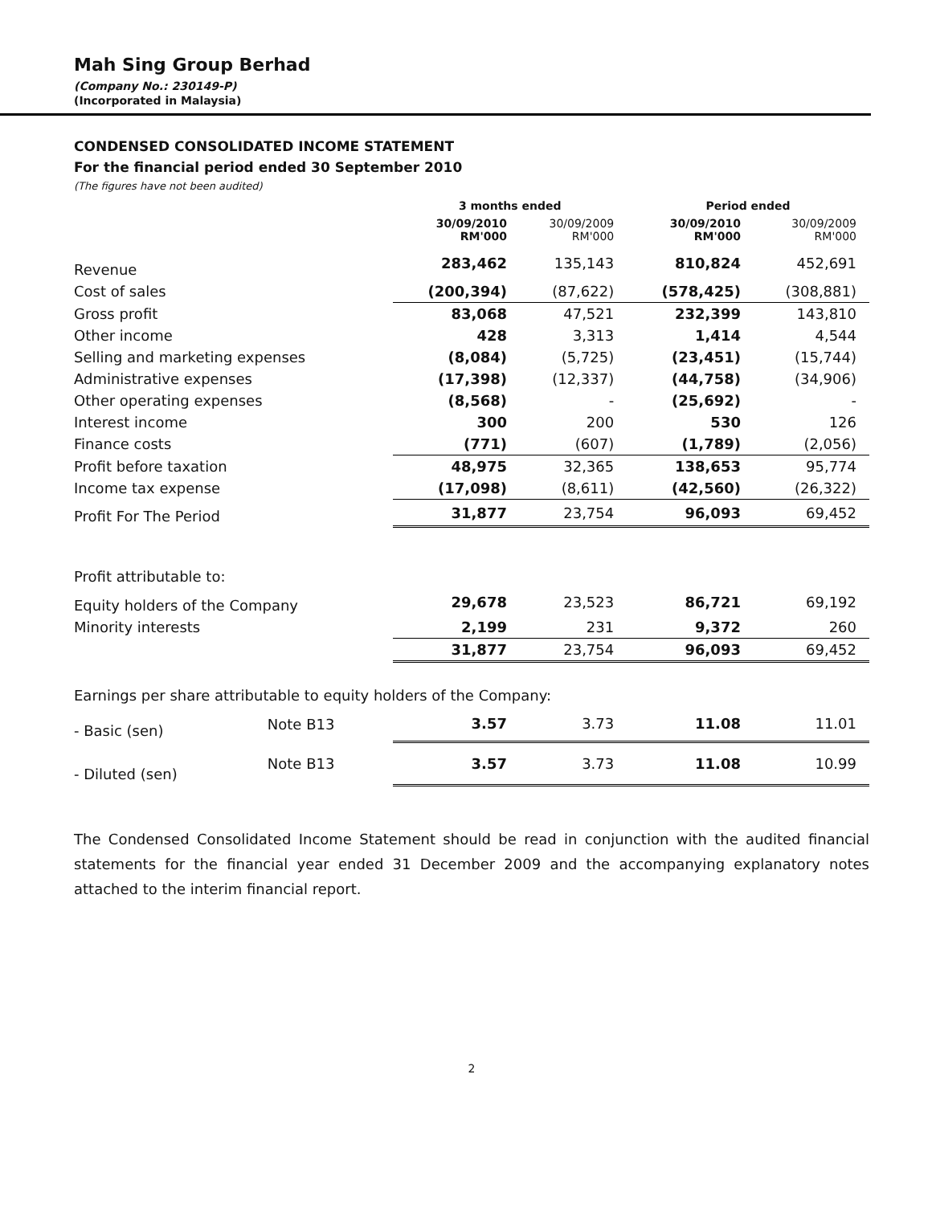Mah Sing Group Berhad
(Company No.: 230149-P)
(Incorporated in Malaysia)
CONDENSED CONSOLIDATED INCOME STATEMENT
For the financial period ended 30 September 2010
(The figures have not been audited)
| | | 3 months ended | | Period ended | |
| --- | --- | --- | --- | --- | --- |
| | | 30/09/2010 RM'000 | 30/09/2009 RM'000 | 30/09/2010 RM'000 | 30/09/2009 RM'000 |
| Revenue | | 283,462 | 135,143 | 810,824 | 452,691 |
| Cost of sales | | (200,394) | (87,622) | (578,425) | (308,881) |
| Gross profit | | 83,068 | 47,521 | 232,399 | 143,810 |
| Other income | | 428 | 3,313 | 1,414 | 4,544 |
| Selling and marketing expenses | | (8,084) | (5,725) | (23,451) | (15,744) |
| Administrative expenses | | (17,398) | (12,337) | (44,758) | (34,906) |
| Other operating expenses | | (8,568) | - | (25,692) | - |
| Interest income | | 300 | 200 | 530 | 126 |
| Finance costs | | (771) | (607) | (1,789) | (2,056) |
| Profit before taxation | | 48,975 | 32,365 | 138,653 | 95,774 |
| Income tax expense | | (17,098) | (8,611) | (42,560) | (26,322) |
| Profit For The Period | | 31,877 | 23,754 | 96,093 | 69,452 |
| Profit attributable to: | | | | | |
| Equity holders of the Company | | 29,678 | 23,523 | 86,721 | 69,192 |
| Minority interests | | 2,199 | 231 | 9,372 | 260 |
| | | 31,877 | 23,754 | 96,093 | 69,452 |
| Earnings per share attributable to equity holders of the Company: | | | | | |
| - Basic (sen) | Note B13 | 3.57 | 3.73 | 11.08 | 11.01 |
| - Diluted (sen) | Note B13 | 3.57 | 3.73 | 11.08 | 10.99 |
The Condensed Consolidated Income Statement should be read in conjunction with the audited financial statements for the financial year ended 31 December 2009 and the accompanying explanatory notes attached to the interim financial report.
2